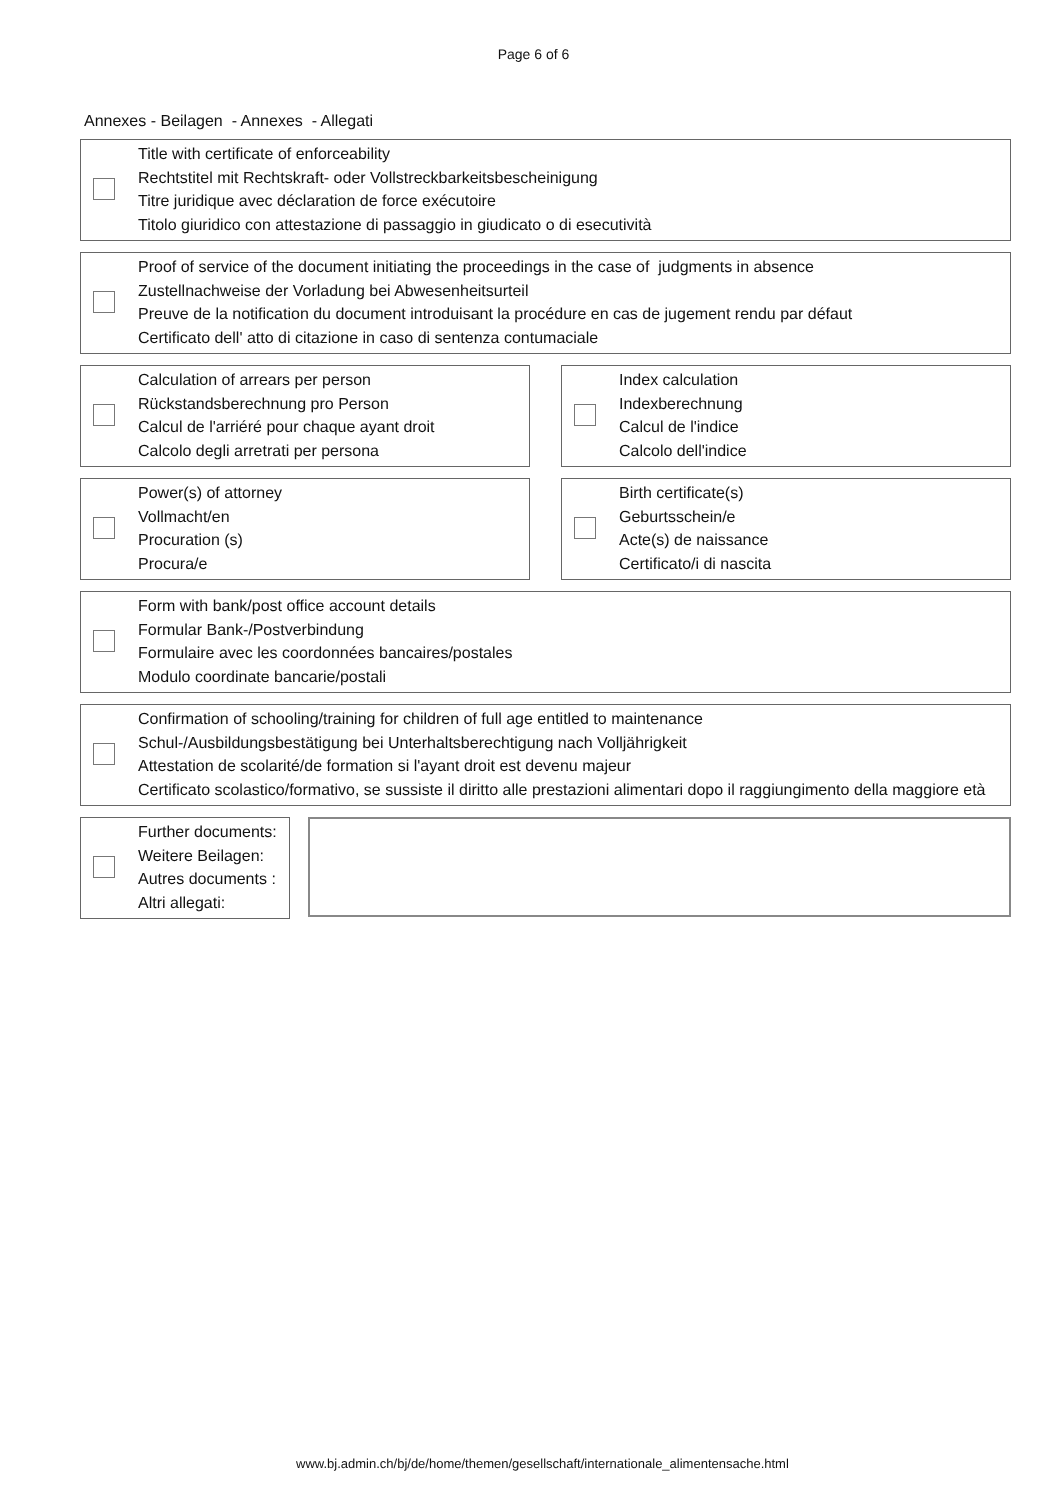Page 6 of 6
Annexes - Beilagen - Annexes - Allegati
Title with certificate of enforceability
Rechtstitel mit Rechtskraft- oder Vollstreckbarkeitsbescheinigung
Titre juridique avec déclaration de force exécutoire
Titolo giuridico con attestazione di passaggio in giudicato o di esecutività
Proof of service of the document initiating the proceedings in the case of judgments in absence
Zustellnachweise der Vorladung bei Abwesenheitsurteil
Preuve de la notification du document introduisant la procédure en cas de jugement rendu par défaut
Certificato dell' atto di citazione in caso di sentenza contumaciale
Calculation of arrears per person
Rückstandsberechnung pro Person
Calcul de l'arriéré pour chaque ayant droit
Calcolo degli arretrati per persona
Index calculation
Indexberechnung
Calcul de l'indice
Calcolo dell'indice
Power(s) of attorney
Vollmacht/en
Procuration (s)
Procura/e
Birth certificate(s)
Geburtsschein/e
Acte(s) de naissance
Certificato/i di nascita
Form with bank/post office account details
Formular Bank-/Postverbindung
Formulaire avec les coordonnées bancaires/postales
Modulo coordinate bancarie/postali
Confirmation of schooling/training for children of full age entitled to maintenance
Schul-/Ausbildungsbestätigung bei Unterhaltsberechtigung nach Volljährigkeit
Attestation de scolarité/de formation si l'ayant droit est devenu majeur
Certificato scolastico/formativo, se sussiste il diritto alle prestazioni alimentari dopo il raggiungimento della maggiore età
Further documents:
Weitere Beilagen:
Autres documents :
Altri allegati:
www.bj.admin.ch/bj/de/home/themen/gesellschaft/internationale_alimentensache.html